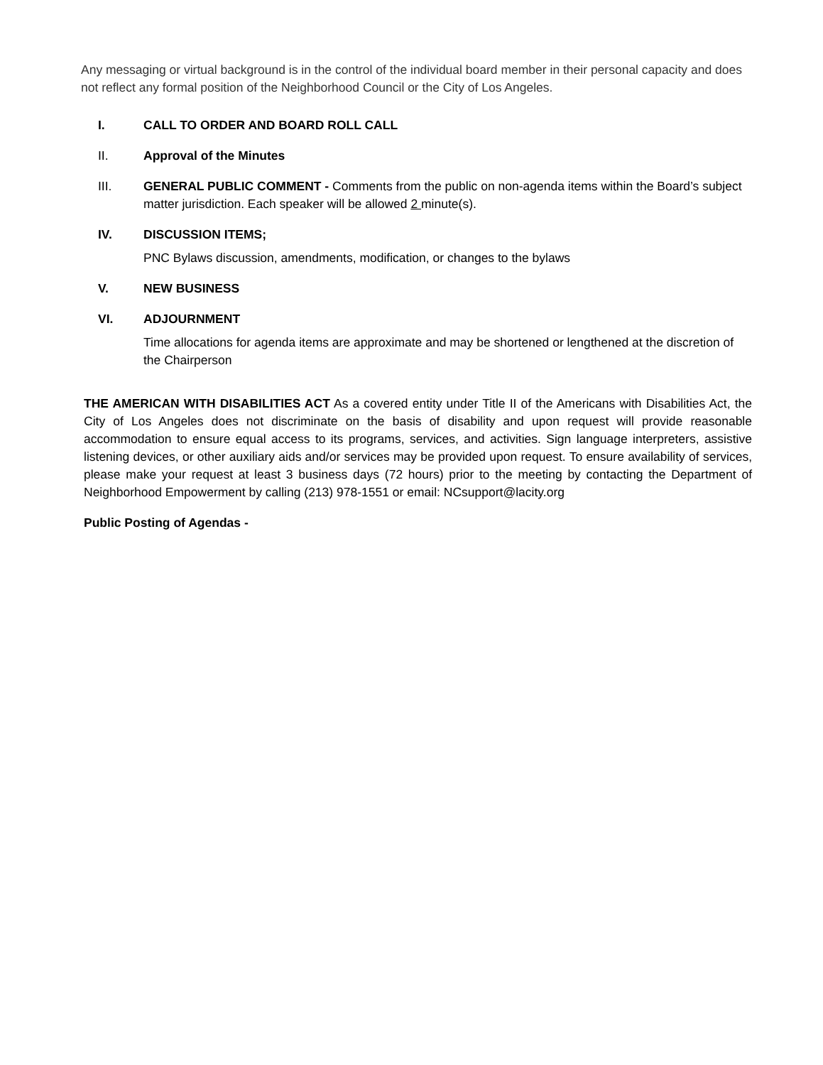Any messaging or virtual background is in the control of the individual board member in their personal capacity and does not reflect any formal position of the Neighborhood Council or the City of Los Angeles.
I. CALL TO ORDER AND BOARD ROLL CALL
II. Approval of the Minutes
III. GENERAL PUBLIC COMMENT - Comments from the public on non-agenda items within the Board’s subject matter jurisdiction. Each speaker will be allowed 2 minute(s).
IV. DISCUSSION ITEMS;
PNC Bylaws discussion, amendments, modification, or changes to the bylaws
V. NEW BUSINESS
VI. ADJOURNMENT
Time allocations for agenda items are approximate and may be shortened or lengthened at the discretion of the Chairperson
THE AMERICAN WITH DISABILITIES ACT As a covered entity under Title II of the Americans with Disabilities Act, the City of Los Angeles does not discriminate on the basis of disability and upon request will provide reasonable accommodation to ensure equal access to its programs, services, and activities. Sign language interpreters, assistive listening devices, or other auxiliary aids and/or services may be provided upon request. To ensure availability of services, please make your request at least 3 business days (72 hours) prior to the meeting by contacting the Department of Neighborhood Empowerment by calling (213) 978-1551 or email: NCsupport@lacity.org
Public Posting of Agendas -